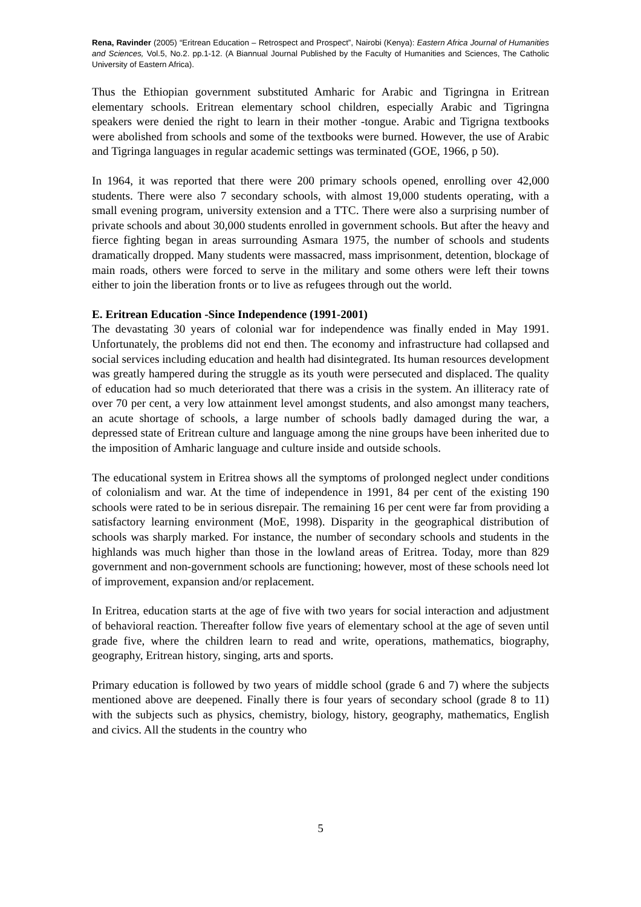Rena, Ravinder (2005) “Eritrean Education – Retrospect and Prospect”, Nairobi (Kenya): Eastern Africa Journal of Humanities and Sciences, Vol.5, No.2. pp.1-12. (A Biannual Journal Published by the Faculty of Humanities and Sciences, The Catholic University of Eastern Africa).
Thus the Ethiopian government substituted Amharic for Arabic and Tigringna in Eritrean elementary schools. Eritrean elementary school children, especially Arabic and Tigringna speakers were denied the right to learn in their mother -tongue. Arabic and Tigrigna textbooks were abolished from schools and some of the textbooks were burned. However, the use of Arabic and Tigringa languages in regular academic settings was terminated (GOE, 1966, p 50).
In 1964, it was reported that there were 200 primary schools opened, enrolling over 42,000 students. There were also 7 secondary schools, with almost 19,000 students operating, with a small evening program, university extension and a TTC. There were also a surprising number of private schools and about 30,000 students enrolled in government schools. But after the heavy and fierce fighting began in areas surrounding Asmara 1975, the number of schools and students dramatically dropped. Many students were massacred, mass imprisonment, detention, blockage of main roads, others were forced to serve in the military and some others were left their towns either to join the liberation fronts or to live as refugees through out the world.
E. Eritrean Education -Since Independence (1991-2001)
The devastating 30 years of colonial war for independence was finally ended in May 1991. Unfortunately, the problems did not end then. The economy and infrastructure had collapsed and social services including education and health had disintegrated. Its human resources development was greatly hampered during the struggle as its youth were persecuted and displaced. The quality of education had so much deteriorated that there was a crisis in the system. An illiteracy rate of over 70 per cent, a very low attainment level amongst students, and also amongst many teachers, an acute shortage of schools, a large number of schools badly damaged during the war, a depressed state of Eritrean culture and language among the nine groups have been inherited due to the imposition of Amharic language and culture inside and outside schools.
The educational system in Eritrea shows all the symptoms of prolonged neglect under conditions of colonialism and war. At the time of independence in 1991, 84 per cent of the existing 190 schools were rated to be in serious disrepair. The remaining 16 per cent were far from providing a satisfactory learning environment (MoE, 1998). Disparity in the geographical distribution of schools was sharply marked. For instance, the number of secondary schools and students in the highlands was much higher than those in the lowland areas of Eritrea. Today, more than 829 government and non-government schools are functioning; however, most of these schools need lot of improvement, expansion and/or replacement.
In Eritrea, education starts at the age of five with two years for social interaction and adjustment of behavioral reaction. Thereafter follow five years of elementary school at the age of seven until grade five, where the children learn to read and write, operations, mathematics, biography, geography, Eritrean history, singing, arts and sports.
Primary education is followed by two years of middle school (grade 6 and 7) where the subjects mentioned above are deepened. Finally there is four years of secondary school (grade 8 to 11) with the subjects such as physics, chemistry, biology, history, geography, mathematics, English and civics. All the students in the country who
5